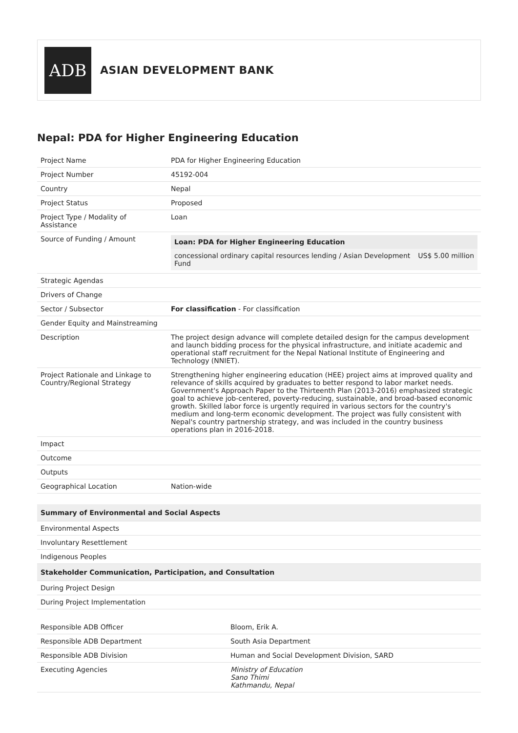ADB
ASIAN DEVELOPMENT BANK
Nepal: PDA for Higher Engineering Education
| Project Name | PDA for Higher Engineering Education |
| Project Number | 45192-004 |
| Country | Nepal |
| Project Status | Proposed |
| Project Type / Modality of Assistance | Loan |
| Source of Funding / Amount | / Loan: PDA for Higher Engineering Education / / / concessional ordinary capital resources lending / Asian Development Fund / US$ 5.00 million / |
| Strategic Agendas | |
| Drivers of Change | |
| Sector / Subsector | For classification - For classification |
| Gender Equity and Mainstreaming | |
| Description | The project design advance will complete detailed design for the campus development and launch bidding process for the physical infrastructure, and initiate academic and operational staff recruitment for the Nepal National Institute of Engineering and Technology (NNIET). |
| Project Rationale and Linkage to Country/Regional Strategy | Strengthening higher engineering education (HEE) project aims at improved quality and relevance of skills acquired by graduates to better respond to labor market needs. Government's Approach Paper to the Thirteenth Plan (2013-2016) emphasized strategic goal to achieve job-centered, poverty-reducing, sustainable, and broad-based economic growth. Skilled labor force is urgently required in various sectors for the country's medium and long-term economic development. The project was fully consistent with Nepal's country partnership strategy, and was included in the country business operations plan in 2016-2018. |
| Impact | |
| Outcome | |
| Outputs | |
| Geographical Location | Nation-wide |
| Summary of Environmental and Social Aspects |
| --- |
| Environmental Aspects |
| Involuntary Resettlement |
| Indigenous Peoples |
| Stakeholder Communication, Participation, and Consultation |
| During Project Design |
| During Project Implementation |
| Responsible ADB Officer | Bloom, Erik A. |
| Responsible ADB Department | South Asia Department |
| Responsible ADB Division | Human and Social Development Division, SARD |
| Executing Agencies | Ministry of Education Sano Thimi Kathmandu, Nepal |